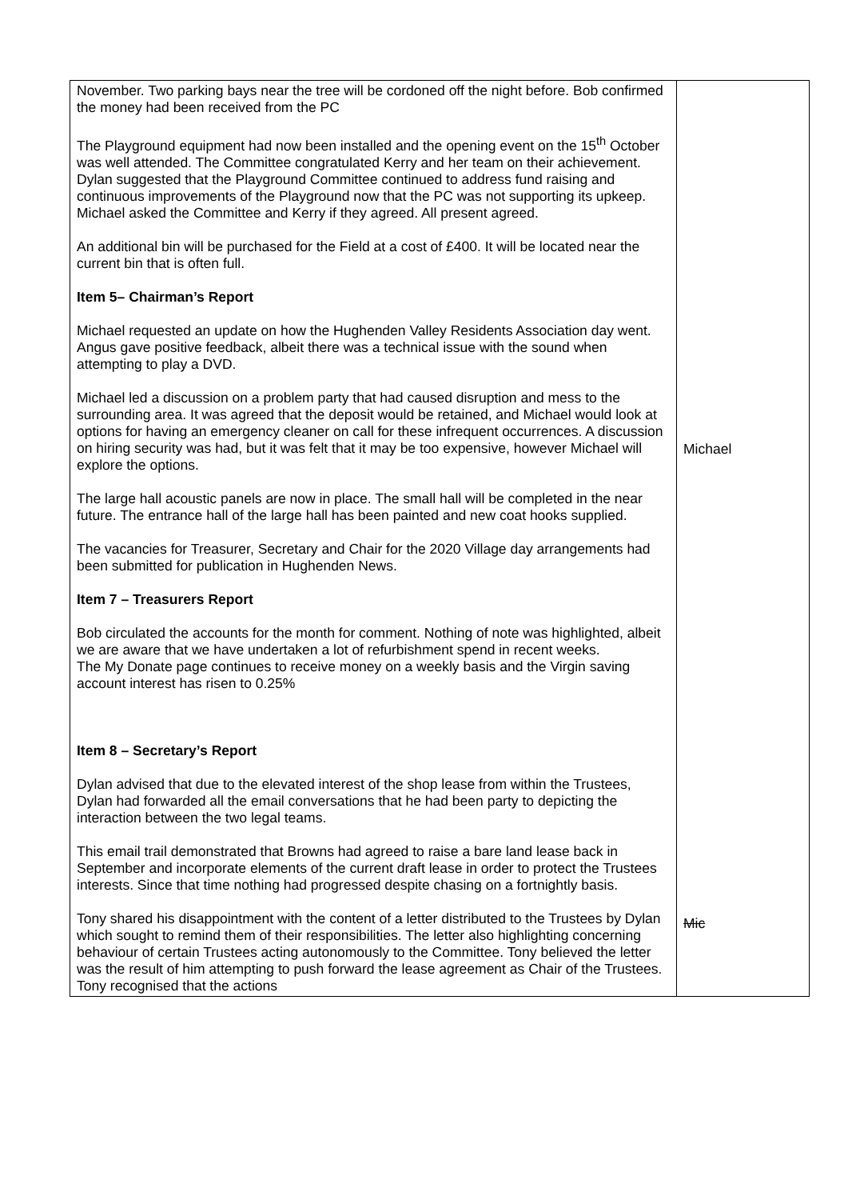| November. Two parking bays near the tree will be cordoned off the night before. Bob confirmed the money had been received from the PC The Playground equipment had now been installed and the opening event on the 15<sup>th</sup> October was well attended. The Committee congratulated Kerry and her team on their achievement. Dylan suggested that the Playground Committee continued to address fund raising and continuous improvements of the Playground now that the PC was not supporting its upkeep. Michael asked the Committee and Kerry if they agreed. All present agreed. An additional bin will be purchased for the Field at a cost of £400. It will be located near the current bin that is often full. Item 5– Chairman’s Report Michael requested an update on how the Hughenden Valley Residents Association day went. Angus gave positive feedback, albeit there was a technical issue with the sound when attempting to play a DVD. Michael led a discussion on a problem party that had caused disruption and mess to the surrounding area. It was agreed that the deposit would be retained, and Michael would look at options for having an emergency cleaner on call for these infrequent occurrences. A discussion on hiring security was had, but it was felt that it may be too expensive, however Michael will explore the options. The large hall acoustic panels are now in place. The small hall will be completed in the near future. The entrance hall of the large hall has been painted and new coat hooks supplied. The vacancies for Treasurer, Secretary and Chair for the 2020 Village day arrangements had been submitted for publication in Hughenden News. Item 7 – Treasurers Report Bob circulated the accounts for the month for comment. Nothing of note was highlighted, albeit we are aware that we have undertaken a lot of refurbishment spend in recent weeks. The My Donate page continues to receive money on a weekly basis and the Virgin saving account interest has risen to 0.25% Item 8 – Secretary’s Report Dylan advised that due to the elevated interest of the shop lease from within the Trustees, Dylan had forwarded all the email conversations that he had been party to depicting the interaction between the two legal teams. This email trail demonstrated that Browns had agreed to raise a bare land lease back in September and incorporate elements of the current draft lease in order to protect the Trustees interests. Since that time nothing had progressed despite chasing on a fortnightly basis. Tony shared his disappointment with the content of a letter distributed to the Trustees by Dylan which sought to remind them of their responsibilities. The letter also highlighting concerning behaviour of certain Trustees acting autonomously to the Committee. Tony believed the letter was the result of him attempting to push forward the lease agreement as Chair of the Trustees. Tony recognised that the actions | Michael Mic |